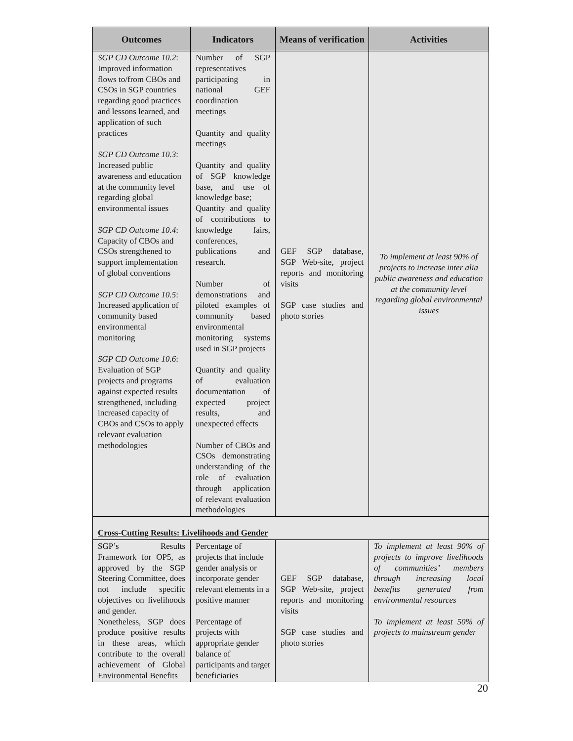| Outcomes | Indicators | Means of verification | Activities |
| --- | --- | --- | --- |
| SGP CD Outcome 10.2 : Improved information flows to/from CBOs and CSOs in SGP countries regarding good practices and lessons learned, and application of such practices SGP CD Outcome 10.3 : Increased public awareness and education at the community level regarding global environmental issues SGP CD Outcome 10.4 : Capacity of CBOs and CSOs strengthened to support implementation of global conventions SGP CD Outcome 10.5 : Increased application of community based environmental monitoring SGP CD Outcome 10.6 : Evaluation of SGP projects and programs against expected results strengthened, including increased capacity of CBOs and CSOs to apply relevant evaluation methodologies | Number of SGP representatives participating in national GEF coordination meetings Quantity and quality meetings Quantity and quality of SGP knowledge base, and use of knowledge base; Quantity and quality of contributions to knowledge fairs, conferences, publications and research. Number of demonstrations and piloted examples of community based environmental monitoring systems used in SGP projects Quantity and quality of evaluation documentation of expected project results, and unexpected effects Number of CBOs and CSOs demonstrating understanding of the role of evaluation through application of relevant evaluation methodologies | GEF SGP database, SGP Web-site, project reports and monitoring visits SGP case studies and photo stories | To implement at least 90% of projects to increase inter alia public awareness and education at the community level regarding global environmental issues |
| Cross-Cutting Results: Livelihoods and Gender | | | |
| SGP’s Results Framework for OP5, as approved by the SGP Steering Committee, does not include specific objectives on livelihoods and gender. Nonetheless, SGP does produce positive results in these areas, which contribute to the overall achievement of Global Environmental Benefits | Percentage of projects that include gender analysis or incorporate gender relevant elements in a positive manner Percentage of projects with appropriate gender balance of participants and target beneficiaries | GEF SGP database, SGP Web-site, project reports and monitoring visits SGP case studies and photo stories | To implement at least 90% of projects to improve livelihoods of communities’ members through increasing local benefits generated from environmental resources To implement at least 50% of projects to mainstream gender |
20